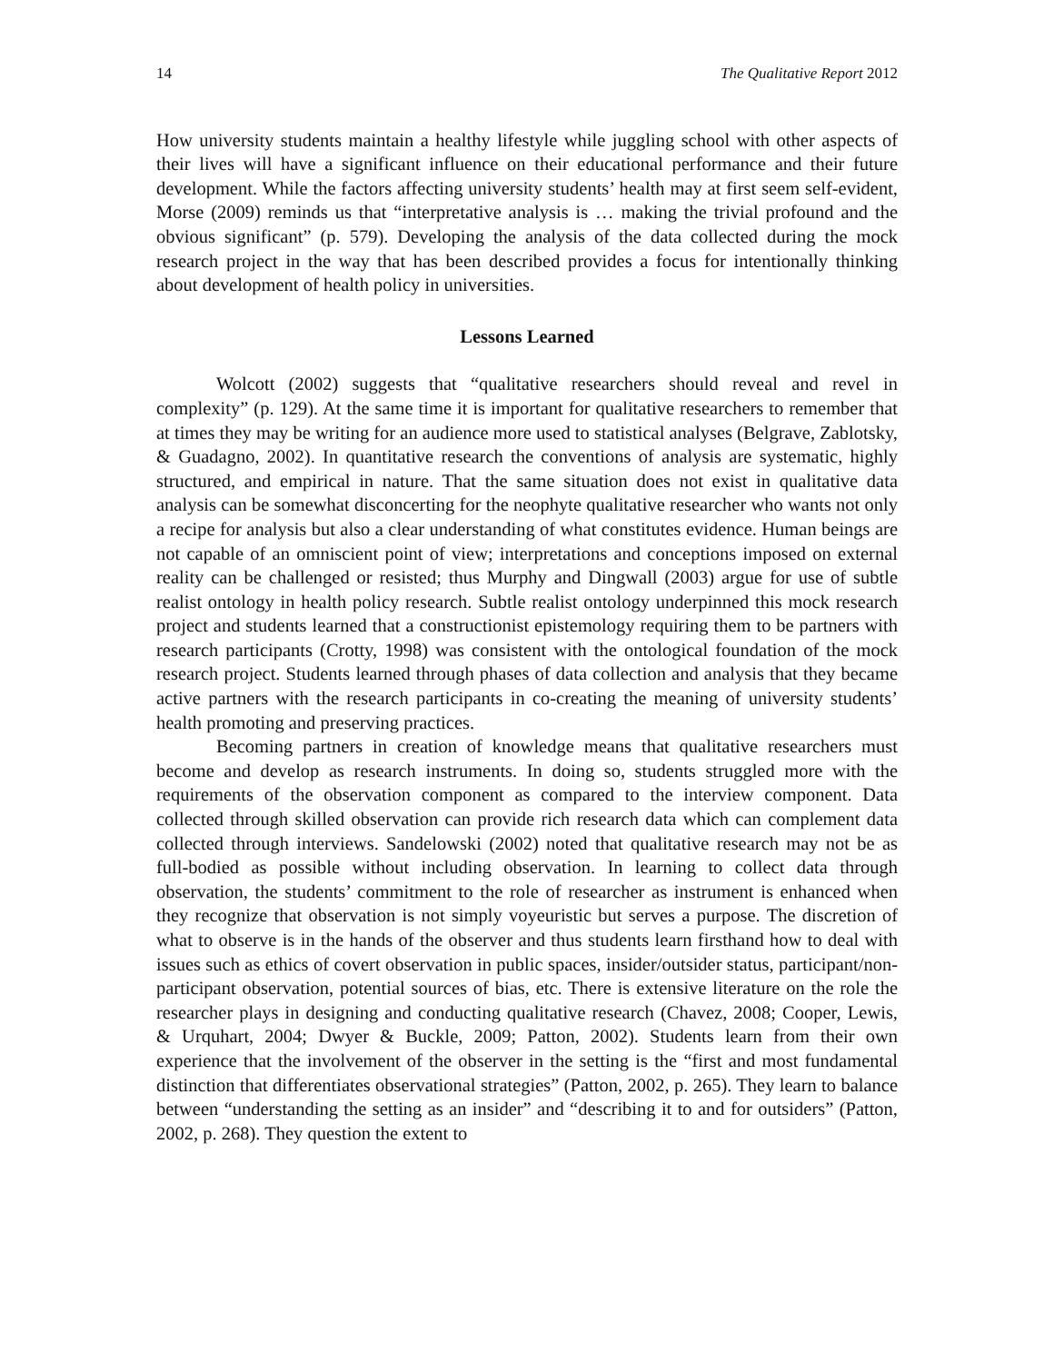14 The Qualitative Report 2012
How university students maintain a healthy lifestyle while juggling school with other aspects of their lives will have a significant influence on their educational performance and their future development. While the factors affecting university students’ health may at first seem self-evident, Morse (2009) reminds us that “interpretative analysis is … making the trivial profound and the obvious significant” (p. 579). Developing the analysis of the data collected during the mock research project in the way that has been described provides a focus for intentionally thinking about development of health policy in universities.
Lessons Learned
Wolcott (2002) suggests that “qualitative researchers should reveal and revel in complexity” (p. 129). At the same time it is important for qualitative researchers to remember that at times they may be writing for an audience more used to statistical analyses (Belgrave, Zablotsky, & Guadagno, 2002). In quantitative research the conventions of analysis are systematic, highly structured, and empirical in nature. That the same situation does not exist in qualitative data analysis can be somewhat disconcerting for the neophyte qualitative researcher who wants not only a recipe for analysis but also a clear understanding of what constitutes evidence. Human beings are not capable of an omniscient point of view; interpretations and conceptions imposed on external reality can be challenged or resisted; thus Murphy and Dingwall (2003) argue for use of subtle realist ontology in health policy research. Subtle realist ontology underpinned this mock research project and students learned that a constructionist epistemology requiring them to be partners with research participants (Crotty, 1998) was consistent with the ontological foundation of the mock research project. Students learned through phases of data collection and analysis that they became active partners with the research participants in co-creating the meaning of university students’ health promoting and preserving practices.
Becoming partners in creation of knowledge means that qualitative researchers must become and develop as research instruments. In doing so, students struggled more with the requirements of the observation component as compared to the interview component. Data collected through skilled observation can provide rich research data which can complement data collected through interviews. Sandelowski (2002) noted that qualitative research may not be as full-bodied as possible without including observation. In learning to collect data through observation, the students’ commitment to the role of researcher as instrument is enhanced when they recognize that observation is not simply voyeuristic but serves a purpose. The discretion of what to observe is in the hands of the observer and thus students learn firsthand how to deal with issues such as ethics of covert observation in public spaces, insider/outsider status, participant/non-participant observation, potential sources of bias, etc. There is extensive literature on the role the researcher plays in designing and conducting qualitative research (Chavez, 2008; Cooper, Lewis, & Urquhart, 2004; Dwyer & Buckle, 2009; Patton, 2002). Students learn from their own experience that the involvement of the observer in the setting is the “first and most fundamental distinction that differentiates observational strategies” (Patton, 2002, p. 265). They learn to balance between “understanding the setting as an insider” and “describing it to and for outsiders” (Patton, 2002, p. 268). They question the extent to